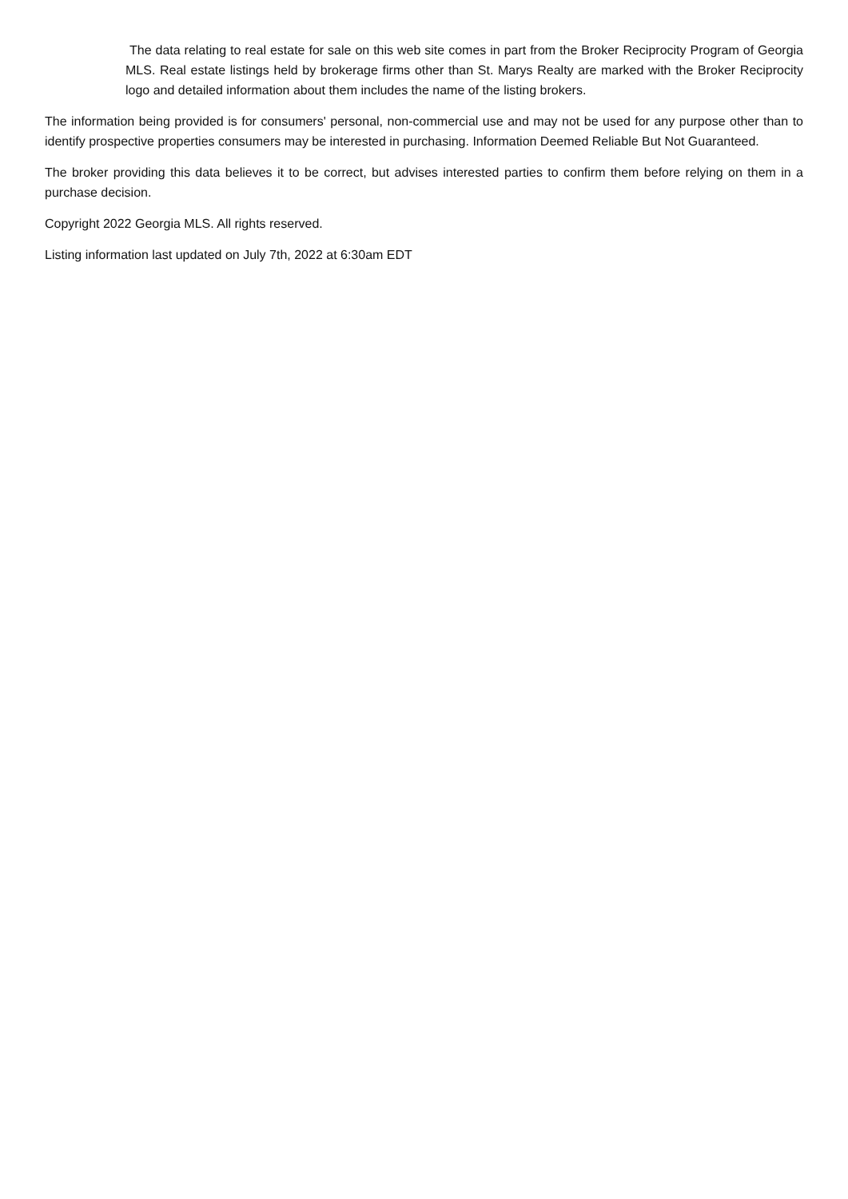The data relating to real estate for sale on this web site comes in part from the Broker Reciprocity Program of Georgia MLS. Real estate listings held by brokerage firms other than St. Marys Realty are marked with the Broker Reciprocity logo and detailed information about them includes the name of the listing brokers.
The information being provided is for consumers' personal, non-commercial use and may not be used for any purpose other than to identify prospective properties consumers may be interested in purchasing. Information Deemed Reliable But Not Guaranteed.
The broker providing this data believes it to be correct, but advises interested parties to confirm them before relying on them in a purchase decision.
Copyright 2022 Georgia MLS. All rights reserved.
Listing information last updated on July 7th, 2022 at 6:30am EDT